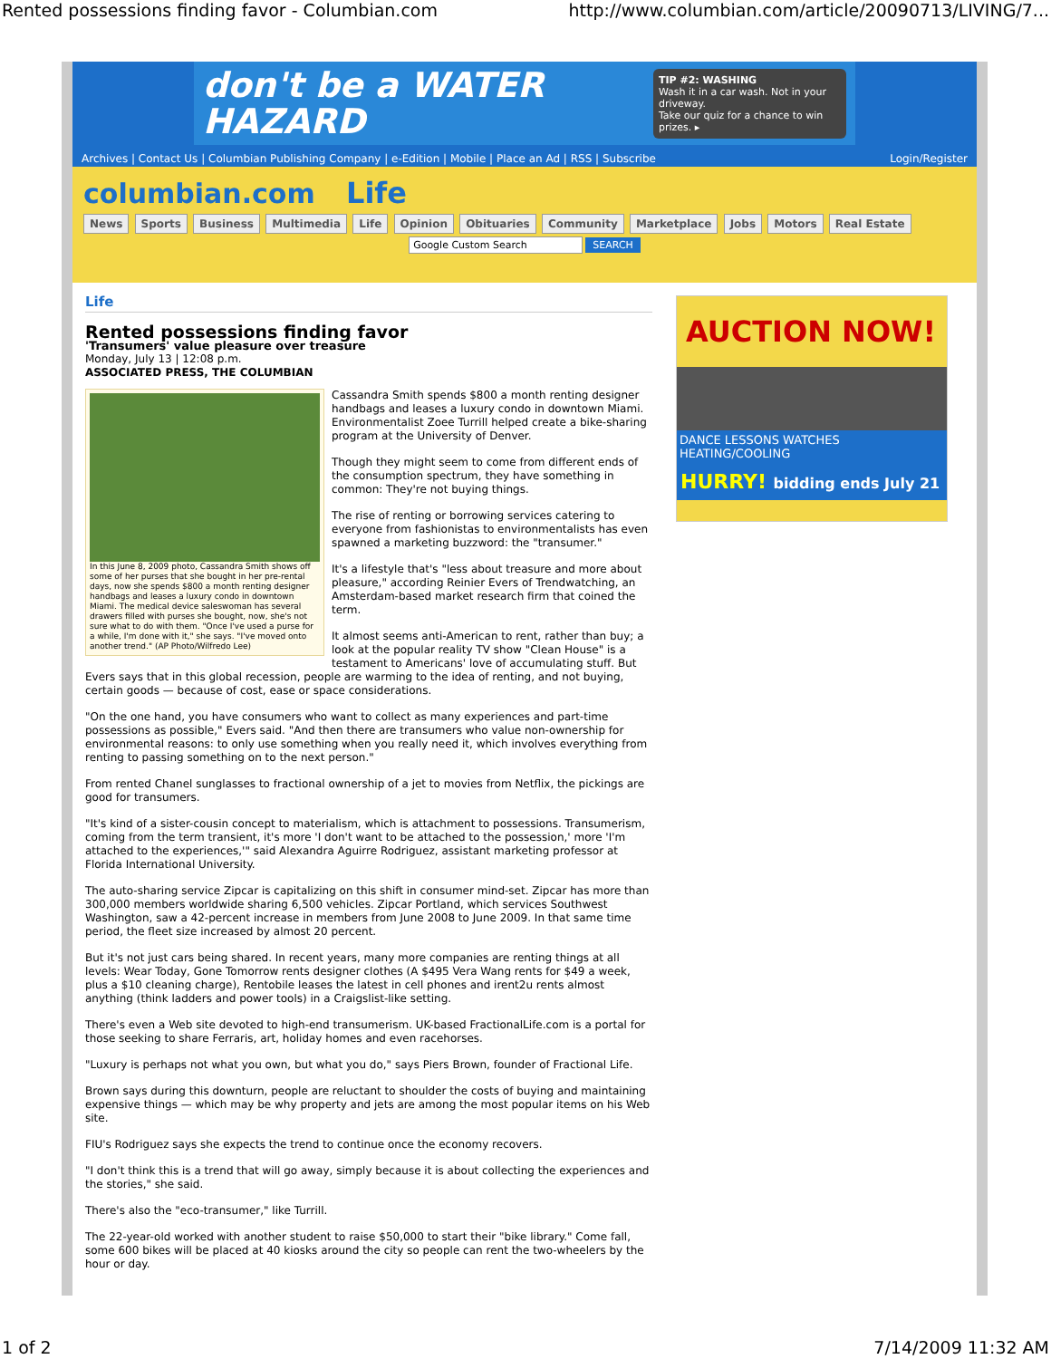Rented possessions finding favor - Columbian.com http://www.columbian.com/article/20090713/LIVING/7...
don't be a WATER HAZARD
TIP #2: WASHING
Wash it in a car wash. Not in your driveway.
Take our quiz for a chance to win prizes. ▸
Archives | Contact Us | Columbian Publishing Company | e-Edition | Mobile | Place an Ad | RSS | Subscribe Login/Register
columbian.com Life
News Sports Business Multimedia Life Opinion Obituaries Community Marketplace Jobs Motors Real Estate
Google Custom Search SEARCH
Life
Rented possessions finding favor
'Transumers' value pleasure over treasure
Monday, July 13 | 12:08 p.m.
ASSOCIATED PRESS, THE COLUMBIAN
In this June 8, 2009 photo, Cassandra Smith shows off some of her purses that she bought in her pre-rental days, now she spends $800 a month renting designer handbags and leases a luxury condo in downtown Miami. The medical device saleswoman has several drawers filled with purses she bought, now, she's not sure what to do with them. "Once I've used a purse for a while, I'm done with it," she says. "I've moved onto another trend." (AP Photo/Wilfredo Lee)
Cassandra Smith spends $800 a month renting designer handbags and leases a luxury condo in downtown Miami. Environmentalist Zoee Turrill helped create a bike-sharing program at the University of Denver.
Though they might seem to come from different ends of the consumption spectrum, they have something in common: They're not buying things.
The rise of renting or borrowing services catering to everyone from fashionistas to environmentalists has even spawned a marketing buzzword: the "transumer."
It's a lifestyle that's "less about treasure and more about pleasure," according Reinier Evers of Trendwatching, an Amsterdam-based market research firm that coined the term.
It almost seems anti-American to rent, rather than buy; a look at the popular reality TV show "Clean House" is a testament to Americans' love of accumulating stuff. But Evers says that in this global recession, people are warming to the idea of renting, and not buying, certain goods — because of cost, ease or space considerations.
"On the one hand, you have consumers who want to collect as many experiences and part-time possessions as possible," Evers said. "And then there are transumers who value non-ownership for environmental reasons: to only use something when you really need it, which involves everything from renting to passing something on to the next person."
From rented Chanel sunglasses to fractional ownership of a jet to movies from Netflix, the pickings are good for transumers.
"It's kind of a sister-cousin concept to materialism, which is attachment to possessions. Transumerism, coming from the term transient, it's more 'I don't want to be attached to the possession,' more 'I'm attached to the experiences,'" said Alexandra Aguirre Rodriguez, assistant marketing professor at Florida International University.
The auto-sharing service Zipcar is capitalizing on this shift in consumer mind-set. Zipcar has more than 300,000 members worldwide sharing 6,500 vehicles. Zipcar Portland, which services Southwest Washington, saw a 42-percent increase in members from June 2008 to June 2009. In that same time period, the fleet size increased by almost 20 percent.
But it's not just cars being shared. In recent years, many more companies are renting things at all levels: Wear Today, Gone Tomorrow rents designer clothes (A $495 Vera Wang rents for $49 a week, plus a $10 cleaning charge), Rentobile leases the latest in cell phones and irent2u rents almost anything (think ladders and power tools) in a Craigslist-like setting.
There's even a Web site devoted to high-end transumerism. UK-based FractionalLife.com is a portal for those seeking to share Ferraris, art, holiday homes and even racehorses.
"Luxury is perhaps not what you own, but what you do," says Piers Brown, founder of Fractional Life.
Brown says during this downturn, people are reluctant to shoulder the costs of buying and maintaining expensive things — which may be why property and jets are among the most popular items on his Web site.
FIU's Rodriguez says she expects the trend to continue once the economy recovers.
"I don't think this is a trend that will go away, simply because it is about collecting the experiences and the stories," she said.
There's also the "eco-transumer," like Turrill.
The 22-year-old worked with another student to raise $50,000 to start their "bike library." Come fall, some 600 bikes will be placed at 40 kiosks around the city so people can rent the two-wheelers by the hour or day.
AUCTION NOW!
DANCE LESSONS WATCHES HEATING/COOLING
HURRY! bidding ends July 21
1 of 2 7/14/2009 11:32 AM